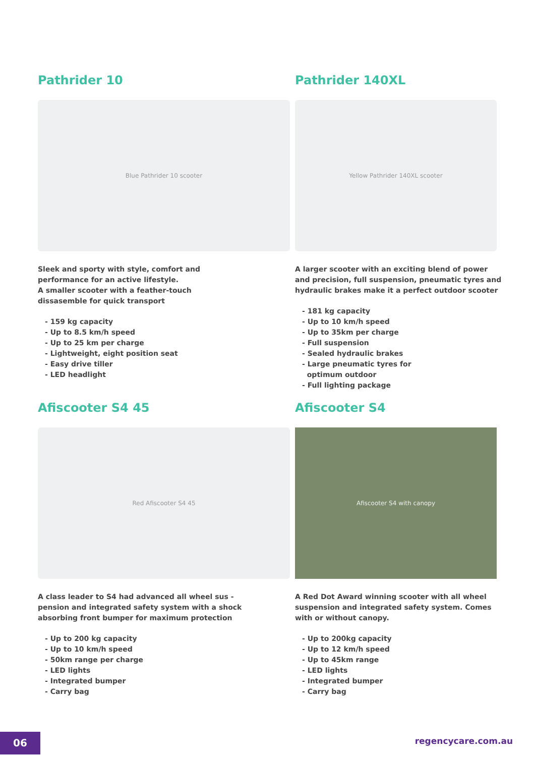Pathrider 10
Blue Pathrider 10 scooter
Sleek and sporty with style, comfort and
performance for an active lifestyle.
A smaller scooter with a feather-touch
dissasemble for quick transport
- 159 kg capacity
- Up to 8.5 km/h speed
- Up to 25 km per charge
- Lightweight, eight position seat
- Easy drive tiller
- LED headlight
Pathrider 140XL
Yellow Pathrider 140XL scooter
A larger scooter with an exciting blend of power and precision, full suspension, pneumatic tyres and hydraulic brakes make it a perfect outdoor scooter
- 181 kg capacity
- Up to 10 km/h speed
- Up to 35km per charge
- Full suspension
- Sealed hydraulic brakes
- Large pneumatic tyres for
optimum outdoor
- Full lighting package
Afiscooter S4 45
Red Afiscooter S4 45
A class leader to S4 had advanced all wheel sus -
pension and integrated safety system with a shock
absorbing front bumper for maximum protection
- Up to 200 kg capacity
- Up to 10 km/h speed
- 50km range per charge
- LED lights
- Integrated bumper
- Carry bag
Afiscooter S4
Afiscooter S4 with canopy
A Red Dot Award winning scooter with all wheel suspension and integrated safety system. Comes with or without canopy.
- Up to 200kg capacity
- Up to 12 km/h speed
- Up to 45km range
- LED lights
- Integrated bumper
- Carry bag
06 regencycare.com.au